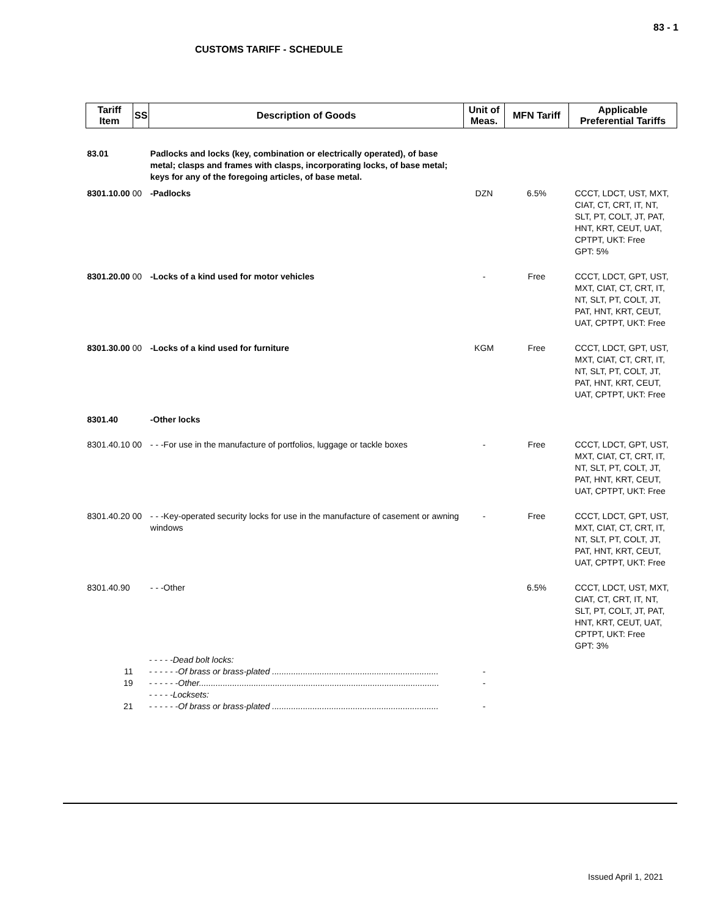83 - 1
CUSTOMS TARIFF - SCHEDULE
| Tariff Item | SS | Description of Goods | Unit of Meas. | MFN Tariff | Applicable Preferential Tariffs |
| --- | --- | --- | --- | --- | --- |
| 83.01 | | Padlocks and locks (key, combination or electrically operated), of base metal; clasps and frames with clasps, incorporating locks, of base metal; keys for any of the foregoing articles, of base metal. | | | |
| 8301.10.00 00 | | -Padlocks | DZN | 6.5% | CCCT, LDCT, UST, MXT, CIAT, CT, CRT, IT, NT, SLT, PT, COLT, JT, PAT, HNT, KRT, CEUT, UAT, CPTPT, UKT: Free GPT: 5% |
| 8301.20.00 00 | | -Locks of a kind used for motor vehicles | - | Free | CCCT, LDCT, GPT, UST, MXT, CIAT, CT, CRT, IT, NT, SLT, PT, COLT, JT, PAT, HNT, KRT, CEUT, UAT, CPTPT, UKT: Free |
| 8301.30.00 00 | | -Locks of a kind used for furniture | KGM | Free | CCCT, LDCT, GPT, UST, MXT, CIAT, CT, CRT, IT, NT, SLT, PT, COLT, JT, PAT, HNT, KRT, CEUT, UAT, CPTPT, UKT: Free |
| 8301.40 | | -Other locks | | | |
| 8301.40.10 00 | | - - -For use in the manufacture of portfolios, luggage or tackle boxes | - | Free | CCCT, LDCT, GPT, UST, MXT, CIAT, CT, CRT, IT, NT, SLT, PT, COLT, JT, PAT, HNT, KRT, CEUT, UAT, CPTPT, UKT: Free |
| 8301.40.20 00 | | - - -Key-operated security locks for use in the manufacture of casement or awning windows | - | Free | CCCT, LDCT, GPT, UST, MXT, CIAT, CT, CRT, IT, NT, SLT, PT, COLT, JT, PAT, HNT, KRT, CEUT, UAT, CPTPT, UKT: Free |
| 8301.40.90 | | - - -Other | | 6.5% | CCCT, LDCT, UST, MXT, CIAT, CT, CRT, IT, NT, SLT, PT, COLT, JT, PAT, HNT, KRT, CEUT, UAT, CPTPT, UKT: Free GPT: 3% |
| | | - - - - -Dead bolt locks: | | | |
| 11 | | - - - - - -Of brass or brass-plated ...................................................................... | - | | |
| 19 | | - - - - - -Other..................................................................................................... | - | | |
| | | - - - - -Locksets: | | | |
| 21 | | - - - - - -Of brass or brass-plated ...................................................................... | - | | |
Issued April 1, 2021